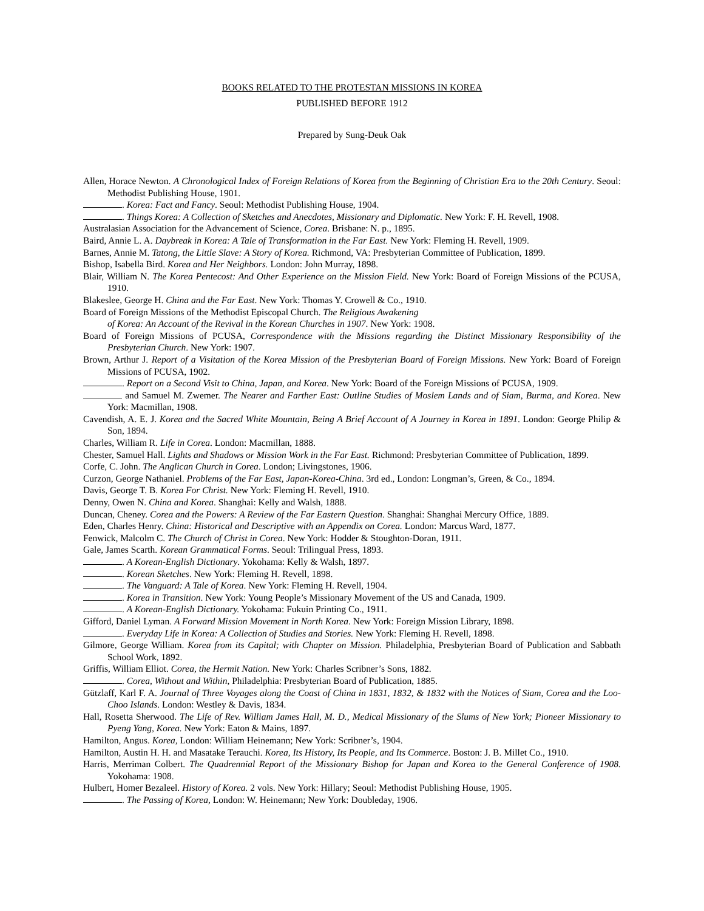BOOKS RELATED TO THE PROTESTAN MISSIONS IN KOREA
PUBLISHED BEFORE 1912
Prepared by Sung-Deuk Oak
Allen, Horace Newton. A Chronological Index of Foreign Relations of Korea from the Beginning of Christian Era to the 20th Century. Seoul: Methodist Publishing House, 1901.
. Korea: Fact and Fancy. Seoul: Methodist Publishing House, 1904.
. Things Korea: A Collection of Sketches and Anecdotes, Missionary and Diplomatic. New York: F. H. Revell, 1908.
Australasian Association for the Advancement of Science, Corea. Brisbane: N. p., 1895.
Baird, Annie L. A. Daybreak in Korea: A Tale of Transformation in the Far East. New York: Fleming H. Revell, 1909.
Barnes, Annie M. Tatong, the Little Slave: A Story of Korea. Richmond, VA: Presbyterian Committee of Publication, 1899.
Bishop, Isabella Bird. Korea and Her Neighbors. London: John Murray, 1898.
Blair, William N. The Korea Pentecost: And Other Experience on the Mission Field. New York: Board of Foreign Missions of the PCUSA, 1910.
Blakeslee, George H. China and the Far East. New York: Thomas Y. Crowell & Co., 1910.
Board of Foreign Missions of the Methodist Episcopal Church. The Religious Awakening
of Korea: An Account of the Revival in the Korean Churches in 1907. New York: 1908.
Board of Foreign Missions of PCUSA, Correspondence with the Missions regarding the Distinct Missionary Responsibility of the Presbyterian Church. New York: 1907.
Brown, Arthur J. Report of a Visitation of the Korea Mission of the Presbyterian Board of Foreign Missions. New York: Board of Foreign Missions of PCUSA, 1902.
. Report on a Second Visit to China, Japan, and Korea. New York: Board of the Foreign Missions of PCUSA, 1909.
and Samuel M. Zwemer. The Nearer and Farther East: Outline Studies of Moslem Lands and of Siam, Burma, and Korea. New York: Macmillan, 1908.
Cavendish, A. E. J. Korea and the Sacred White Mountain, Being A Brief Account of A Journey in Korea in 1891. London: George Philip & Son, 1894.
Charles, William R. Life in Corea. London: Macmillan, 1888.
Chester, Samuel Hall. Lights and Shadows or Mission Work in the Far East. Richmond: Presbyterian Committee of Publication, 1899.
Corfe, C. John. The Anglican Church in Corea. London; Livingstones, 1906.
Curzon, George Nathaniel. Problems of the Far East, Japan-Korea-China. 3rd ed., London: Longman’s, Green, & Co., 1894.
Davis, George T. B. Korea For Christ. New York: Fleming H. Revell, 1910.
Denny, Owen N. China and Korea. Shanghai: Kelly and Walsh, 1888.
Duncan, Cheney. Corea and the Powers: A Review of the Far Eastern Question. Shanghai: Shanghai Mercury Office, 1889.
Eden, Charles Henry. China: Historical and Descriptive with an Appendix on Corea. London: Marcus Ward, 1877.
Fenwick, Malcolm C. The Church of Christ in Corea. New York: Hodder & Stoughton-Doran, 1911.
Gale, James Scarth. Korean Grammatical Forms. Seoul: Trilingual Press, 1893.
. A Korean-English Dictionary. Yokohama: Kelly & Walsh, 1897.
. Korean Sketches. New York: Fleming H. Revell, 1898.
. The Vanguard: A Tale of Korea. New York: Fleming H. Revell, 1904.
. Korea in Transition. New York: Young People’s Missionary Movement of the US and Canada, 1909.
. A Korean-English Dictionary. Yokohama: Fukuin Printing Co., 1911.
Gifford, Daniel Lyman. A Forward Mission Movement in North Korea. New York: Foreign Mission Library, 1898.
. Everyday Life in Korea: A Collection of Studies and Stories. New York: Fleming H. Revell, 1898.
Gilmore, George William. Korea from its Capital; with Chapter on Mission. Philadelphia, Presbyterian Board of Publication and Sabbath School Work, 1892.
Griffis, William Elliot. Corea, the Hermit Nation. New York: Charles Scribner’s Sons, 1882.
. Corea, Without and Within, Philadelphia: Presbyterian Board of Publication, 1885.
Gützlaff, Karl F. A. Journal of Three Voyages along the Coast of China in 1831, 1832, & 1832 with the Notices of Siam, Corea and the Loo-Choo Islands. London: Westley & Davis, 1834.
Hall, Rosetta Sherwood. The Life of Rev. William James Hall, M. D., Medical Missionary of the Slums of New York; Pioneer Missionary to Pyeng Yang, Korea. New York: Eaton & Mains, 1897.
Hamilton, Angus. Korea, London: William Heinemann; New York: Scribner’s, 1904.
Hamilton, Austin H. H. and Masatake Terauchi. Korea, Its History, Its People, and Its Commerce. Boston: J. B. Millet Co., 1910.
Harris, Merriman Colbert. The Quadrennial Report of the Missionary Bishop for Japan and Korea to the General Conference of 1908. Yokohama: 1908.
Hulbert, Homer Bezaleel. History of Korea. 2 vols. New York: Hillary; Seoul: Methodist Publishing House, 1905.
. The Passing of Korea, London: W. Heinemann; New York: Doubleday, 1906.